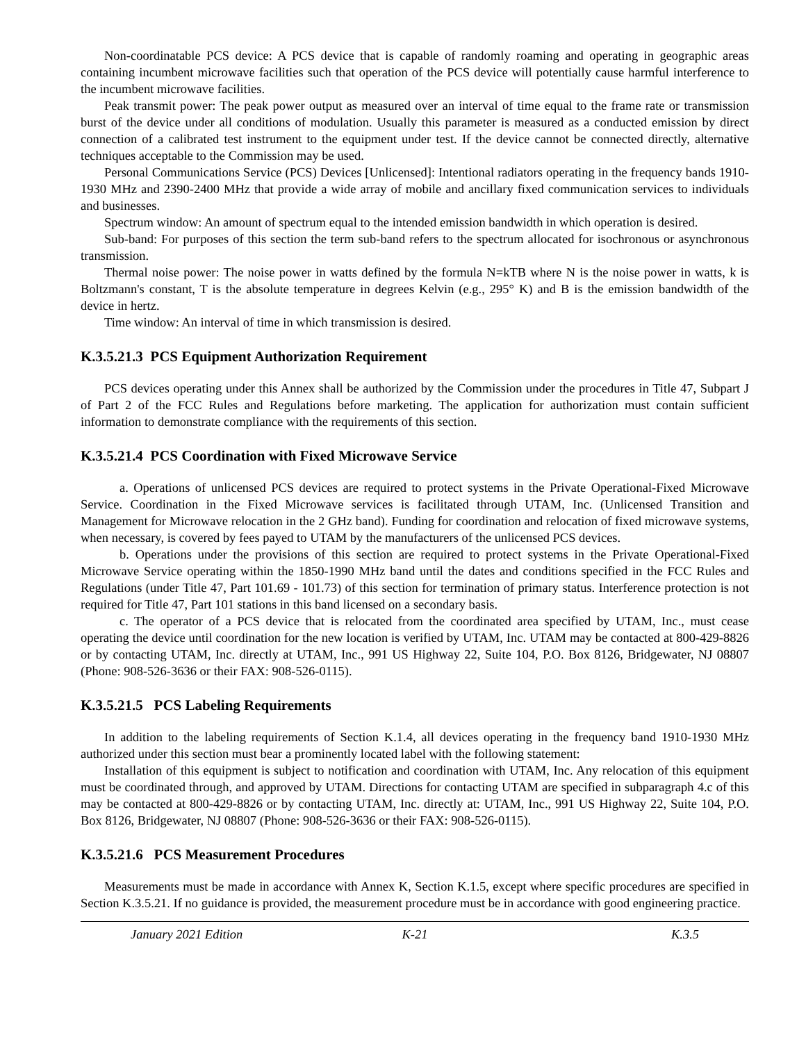Non-coordinatable PCS device: A PCS device that is capable of randomly roaming and operating in geographic areas containing incumbent microwave facilities such that operation of the PCS device will potentially cause harmful interference to the incumbent microwave facilities.
Peak transmit power: The peak power output as measured over an interval of time equal to the frame rate or transmission burst of the device under all conditions of modulation. Usually this parameter is measured as a conducted emission by direct connection of a calibrated test instrument to the equipment under test. If the device cannot be connected directly, alternative techniques acceptable to the Commission may be used.
Personal Communications Service (PCS) Devices [Unlicensed]: Intentional radiators operating in the frequency bands 1910-1930 MHz and 2390-2400 MHz that provide a wide array of mobile and ancillary fixed communication services to individuals and businesses.
Spectrum window: An amount of spectrum equal to the intended emission bandwidth in which operation is desired.
Sub-band: For purposes of this section the term sub-band refers to the spectrum allocated for isochronous or asynchronous transmission.
Thermal noise power: The noise power in watts defined by the formula N=kTB where N is the noise power in watts, k is Boltzmann's constant, T is the absolute temperature in degrees Kelvin (e.g., 295° K) and B is the emission bandwidth of the device in hertz.
Time window: An interval of time in which transmission is desired.
K.3.5.21.3 PCS Equipment Authorization Requirement
PCS devices operating under this Annex shall be authorized by the Commission under the procedures in Title 47, Subpart J of Part 2 of the FCC Rules and Regulations before marketing. The application for authorization must contain sufficient information to demonstrate compliance with the requirements of this section.
K.3.5.21.4 PCS Coordination with Fixed Microwave Service
a. Operations of unlicensed PCS devices are required to protect systems in the Private Operational-Fixed Microwave Service. Coordination in the Fixed Microwave services is facilitated through UTAM, Inc. (Unlicensed Transition and Management for Microwave relocation in the 2 GHz band). Funding for coordination and relocation of fixed microwave systems, when necessary, is covered by fees payed to UTAM by the manufacturers of the unlicensed PCS devices.
b. Operations under the provisions of this section are required to protect systems in the Private Operational-Fixed Microwave Service operating within the 1850-1990 MHz band until the dates and conditions specified in the FCC Rules and Regulations (under Title 47, Part 101.69 - 101.73) of this section for termination of primary status. Interference protection is not required for Title 47, Part 101 stations in this band licensed on a secondary basis.
c. The operator of a PCS device that is relocated from the coordinated area specified by UTAM, Inc., must cease operating the device until coordination for the new location is verified by UTAM, Inc. UTAM may be contacted at 800-429-8826 or by contacting UTAM, Inc. directly at UTAM, Inc., 991 US Highway 22, Suite 104, P.O. Box 8126, Bridgewater, NJ 08807 (Phone: 908-526-3636 or their FAX: 908-526-0115).
K.3.5.21.5 PCS Labeling Requirements
In addition to the labeling requirements of Section K.1.4, all devices operating in the frequency band 1910-1930 MHz authorized under this section must bear a prominently located label with the following statement:
Installation of this equipment is subject to notification and coordination with UTAM, Inc. Any relocation of this equipment must be coordinated through, and approved by UTAM. Directions for contacting UTAM are specified in subparagraph 4.c of this may be contacted at 800-429-8826 or by contacting UTAM, Inc. directly at: UTAM, Inc., 991 US Highway 22, Suite 104, P.O. Box 8126, Bridgewater, NJ 08807 (Phone: 908-526-3636 or their FAX: 908-526-0115).
K.3.5.21.6 PCS Measurement Procedures
Measurements must be made in accordance with Annex K, Section K.1.5, except where specific procedures are specified in Section K.3.5.21. If no guidance is provided, the measurement procedure must be in accordance with good engineering practice.
January 2021 Edition K-21 K.3.5